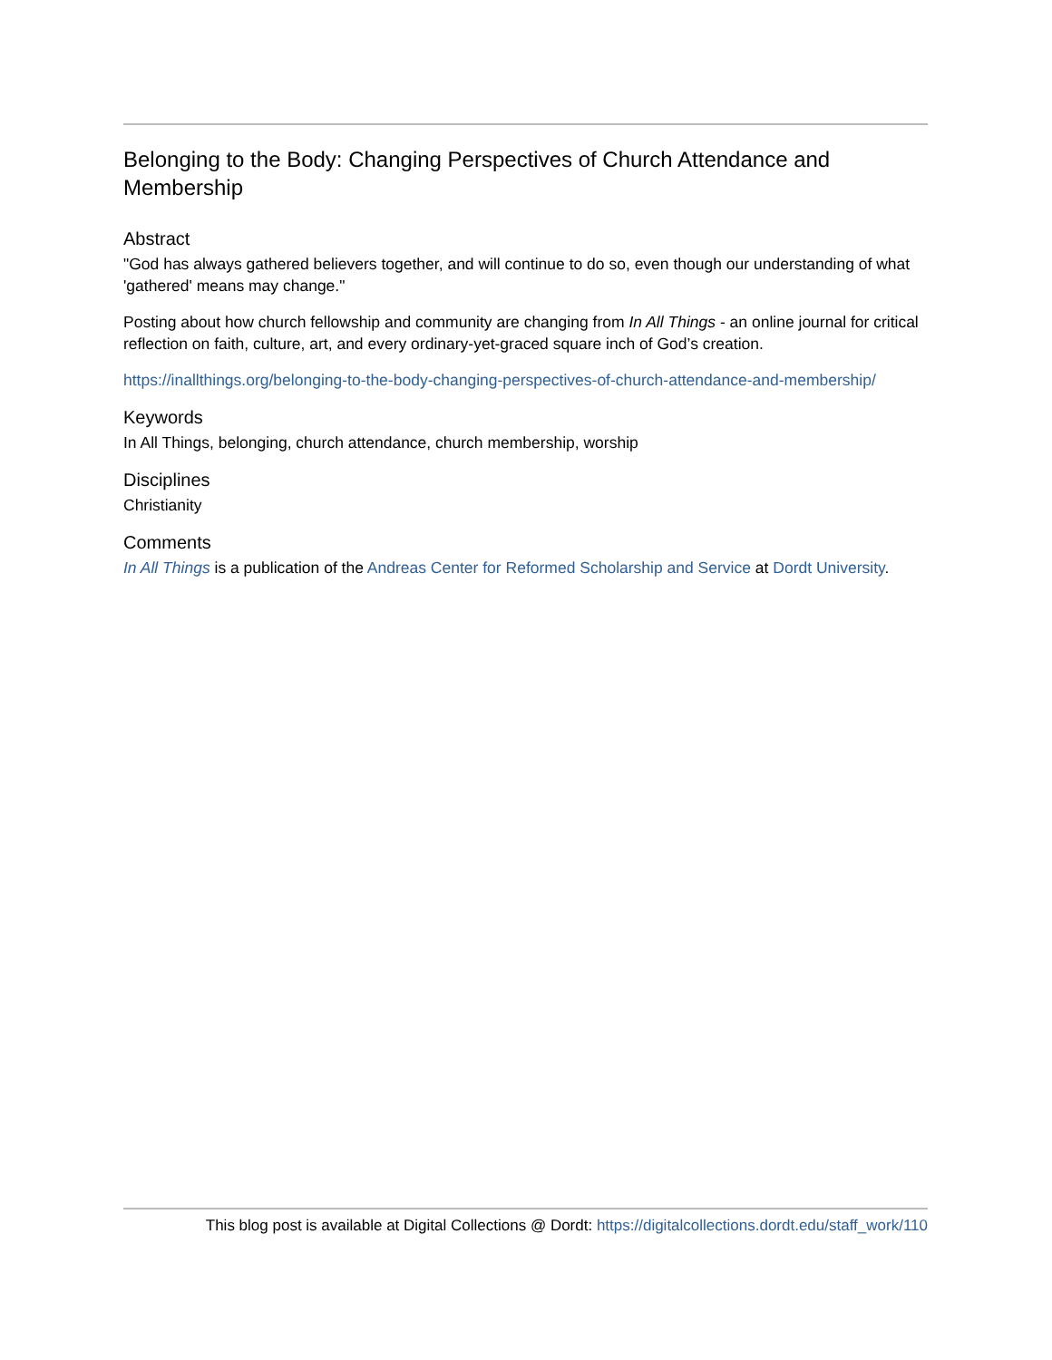Belonging to the Body: Changing Perspectives of Church Attendance and Membership
Abstract
"God has always gathered believers together, and will continue to do so, even though our understanding of what 'gathered' means may change."
Posting about how church fellowship and community are changing from In All Things - an online journal for critical reflection on faith, culture, art, and every ordinary-yet-graced square inch of God’s creation.
https://inallthings.org/belonging-to-the-body-changing-perspectives-of-church-attendance-and-membership/
Keywords
In All Things, belonging, church attendance, church membership, worship
Disciplines
Christianity
Comments
In All Things is a publication of the Andreas Center for Reformed Scholarship and Service at Dordt University.
This blog post is available at Digital Collections @ Dordt: https://digitalcollections.dordt.edu/staff_work/110